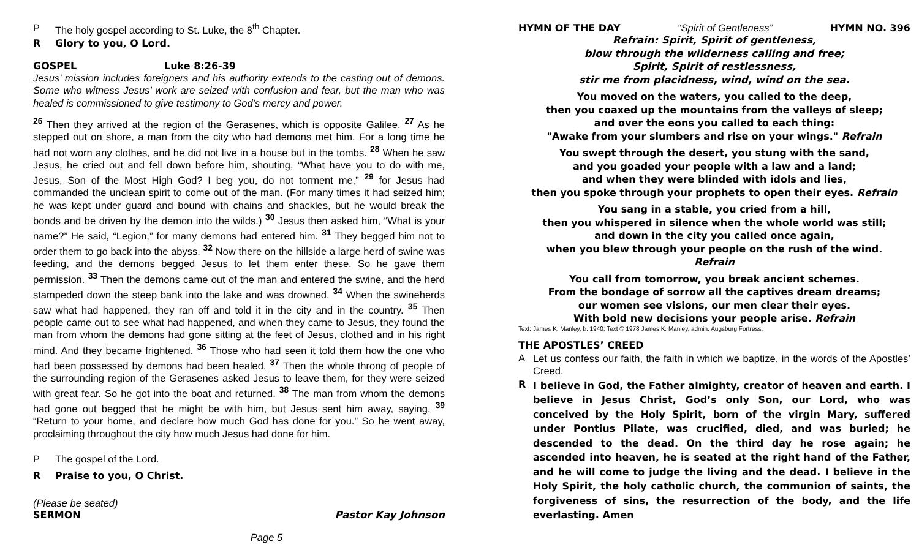P The holy gospel according to St. Luke, the 8<sup>th</sup> Chapter.
R Glory to you, O Lord.
GOSPEL Luke 8:26-39
Jesus’ mission includes foreigners and his authority extends to the casting out of demons. Some who witness Jesus’ work are seized with confusion and fear, but the man who was healed is commissioned to give testimony to God’s mercy and power.
<sup>26</sup> Then they arrived at the region of the Gerasenes, which is opposite Galilee. <sup>27</sup> As he stepped out on shore, a man from the city who had demons met him. For a long time he had not worn any clothes, and he did not live in a house but in the tombs. <sup>28</sup> When he saw Jesus, he cried out and fell down before him, shouting, “What have you to do with me, Jesus, Son of the Most High God? I beg you, do not torment me,” <sup>29</sup> for Jesus had commanded the unclean spirit to come out of the man. (For many times it had seized him; he was kept under guard and bound with chains and shackles, but he would break the bonds and be driven by the demon into the wilds.) <sup>30</sup> Jesus then asked him, “What is your name?” He said, “Legion,” for many demons had entered him. <sup>31</sup> They begged him not to order them to go back into the abyss. <sup>32</sup> Now there on the hillside a large herd of swine was feeding, and the demons begged Jesus to let them enter these. So he gave them permission. <sup>33</sup> Then the demons came out of the man and entered the swine, and the herd stampeded down the steep bank into the lake and was drowned. <sup>34</sup> When the swineherds saw what had happened, they ran off and told it in the city and in the country. <sup>35</sup> Then people came out to see what had happened, and when they came to Jesus, they found the man from whom the demons had gone sitting at the feet of Jesus, clothed and in his right mind. And they became frightened. <sup>36</sup> Those who had seen it told them how the one who had been possessed by demons had been healed. <sup>37</sup> Then the whole throng of people of the surrounding region of the Gerasenes asked Jesus to leave them, for they were seized with great fear. So he got into the boat and returned. <sup>38</sup> The man from whom the demons had gone out begged that he might be with him, but Jesus sent him away, saying, <sup>39</sup> “Return to your home, and declare how much God has done for you.” So he went away, proclaiming throughout the city how much Jesus had done for him.
P The gospel of the Lord.
R Praise to you, O Christ.
(Please be seated)
SERMON Pastor Kay Johnson
Page 5
HYMN OF THE DAY “Spirit of Gentleness” HYMN NO. 396
Refrain: Spirit, Spirit of gentleness,
blow through the wilderness calling and free;
Spirit, Spirit of restlessness,
stir me from placidness, wind, wind on the sea.
You moved on the waters, you called to the deep,
then you coaxed up the mountains from the valleys of sleep;
and over the eons you called to each thing:
"Awake from your slumbers and rise on your wings." Refrain
You swept through the desert, you stung with the sand,
and you goaded your people with a law and a land;
and when they were blinded with idols and lies,
then you spoke through your prophets to open their eyes. Refrain
You sang in a stable, you cried from a hill,
then you whispered in silence when the whole world was still;
and down in the city you called once again,
when you blew through your people on the rush of the wind.
Refrain
You call from tomorrow, you break ancient schemes.
From the bondage of sorrow all the captives dream dreams;
our women see visions, our men clear their eyes.
With bold new decisions your people arise. Refrain
Text: James K. Manley, b. 1940; Text © 1978 James K. Manley, admin. Augsburg Fortress.
THE APOSTLES’ CREED
A Let us confess our faith, the faith in which we baptize, in the words of the Apostles’ Creed.
R I believe in God, the Father almighty, creator of heaven and earth. I believe in Jesus Christ, God’s only Son, our Lord, who was conceived by the Holy Spirit, born of the virgin Mary, suffered under Pontius Pilate, was crucified, died, and was buried; he descended to the dead. On the third day he rose again; he ascended into heaven, he is seated at the right hand of the Father, and he will come to judge the living and the dead. I believe in the Holy Spirit, the holy catholic church, the communion of saints, the forgiveness of sins, the resurrection of the body, and the life everlasting. Amen